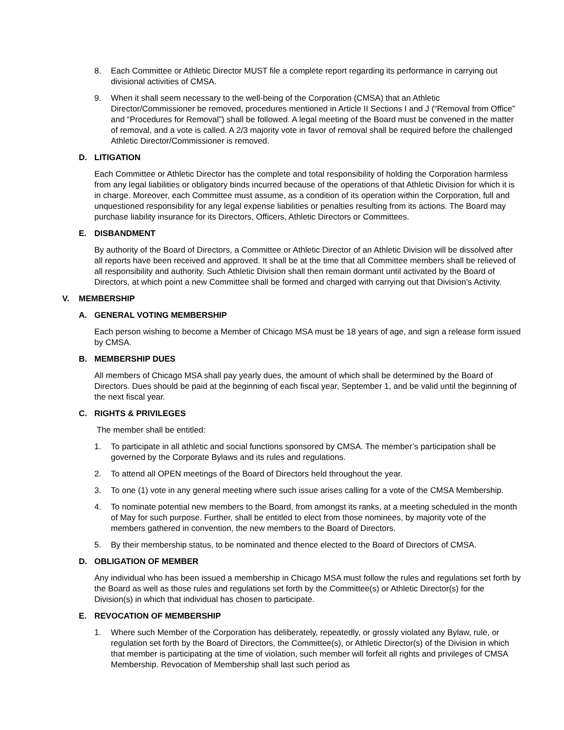8. Each Committee or Athletic Director MUST file a complete report regarding its performance in carrying out divisional activities of CMSA.
9. When it shall seem necessary to the well-being of the Corporation (CMSA) that an Athletic Director/Commissioner be removed, procedures mentioned in Article II Sections I and J (“Removal from Office” and “Procedures for Removal”) shall be followed. A legal meeting of the Board must be convened in the matter of removal, and a vote is called. A 2/3 majority vote in favor of removal shall be required before the challenged Athletic Director/Commissioner is removed.
D. LITIGATION
Each Committee or Athletic Director has the complete and total responsibility of holding the Corporation harmless from any legal liabilities or obligatory binds incurred because of the operations of that Athletic Division for which it is in charge. Moreover, each Committee must assume, as a condition of its operation within the Corporation, full and unquestioned responsibility for any legal expense liabilities or penalties resulting from its actions. The Board may purchase liability insurance for its Directors, Officers, Athletic Directors or Committees.
E. DISBANDMENT
By authority of the Board of Directors, a Committee or Athletic Director of an Athletic Division will be dissolved after all reports have been received and approved. It shall be at the time that all Committee members shall be relieved of all responsibility and authority. Such Athletic Division shall then remain dormant until activated by the Board of Directors, at which point a new Committee shall be formed and charged with carrying out that Division’s Activity.
V. MEMBERSHIP
A. GENERAL VOTING MEMBERSHIP
Each person wishing to become a Member of Chicago MSA must be 18 years of age, and sign a release form issued by CMSA.
B. MEMBERSHIP DUES
All members of Chicago MSA shall pay yearly dues, the amount of which shall be determined by the Board of Directors. Dues should be paid at the beginning of each fiscal year, September 1, and be valid until the beginning of the next fiscal year.
C. RIGHTS & PRIVILEGES
The member shall be entitled:
1. To participate in all athletic and social functions sponsored by CMSA. The member’s participation shall be governed by the Corporate Bylaws and its rules and regulations.
2. To attend all OPEN meetings of the Board of Directors held throughout the year.
3. To one (1) vote in any general meeting where such issue arises calling for a vote of the CMSA Membership.
4. To nominate potential new members to the Board, from amongst its ranks, at a meeting scheduled in the month of May for such purpose. Further, shall be entitled to elect from those nominees, by majority vote of the members gathered in convention, the new members to the Board of Directors.
5. By their membership status, to be nominated and thence elected to the Board of Directors of CMSA.
D. OBLIGATION OF MEMBER
Any individual who has been issued a membership in Chicago MSA must follow the rules and regulations set forth by the Board as well as those rules and regulations set forth by the Committee(s) or Athletic Director(s) for the Division(s) in which that individual has chosen to participate.
E. REVOCATION OF MEMBERSHIP
1. Where such Member of the Corporation has deliberately, repeatedly, or grossly violated any Bylaw, rule, or regulation set forth by the Board of Directors, the Committee(s), or Athletic Director(s) of the Division in which that member is participating at the time of violation, such member will forfeit all rights and privileges of CMSA Membership. Revocation of Membership shall last such period as